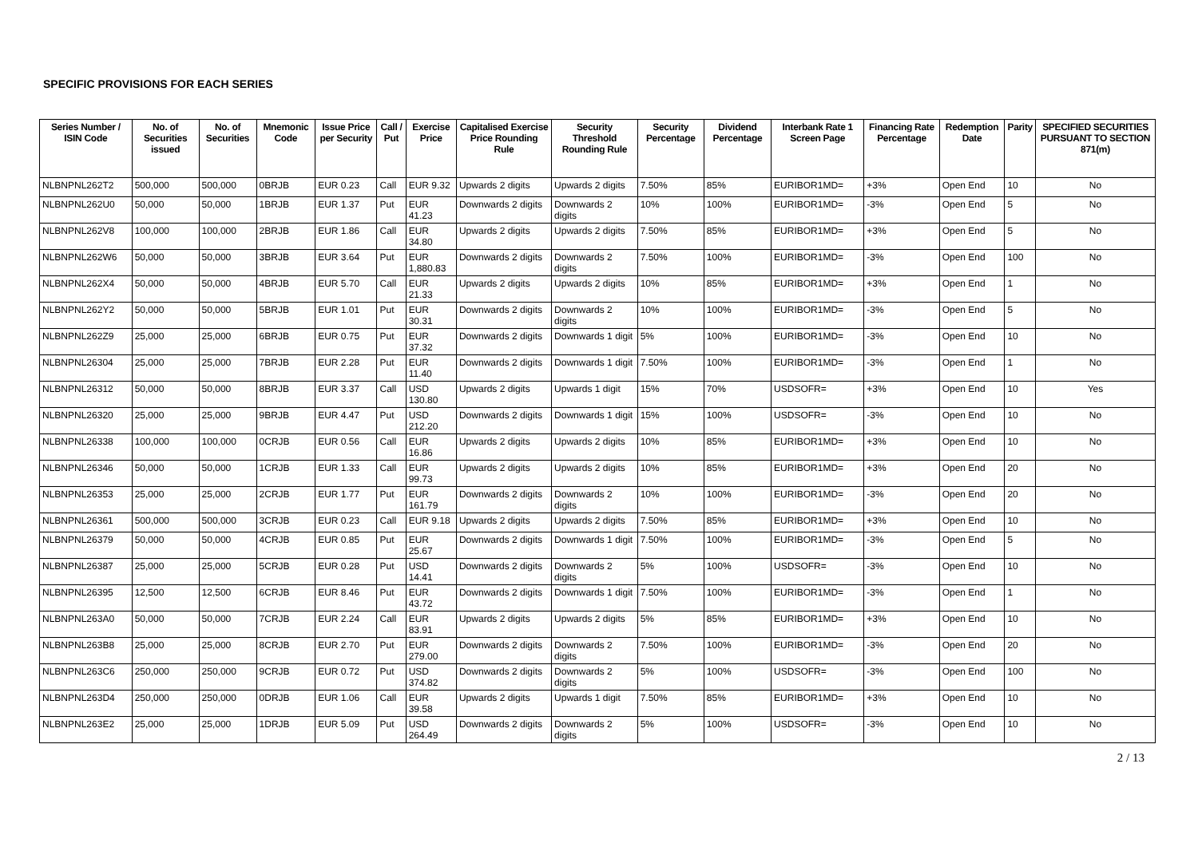SPECIFIC PROVISIONS FOR EACH SERIES
| Series Number / ISIN Code | No. of Securities issued | No. of Securities | Mnemonic Code | Issue Price per Security | Call / Put | Exercise Price | Capitalised Exercise Price Rounding Rule | Security Threshold Rounding Rule | Security Percentage | Dividend Percentage | Interbank Rate 1 Screen Page | Financing Rate Percentage | Redemption Date | Parity | SPECIFIED SECURITIES PURSUANT TO SECTION 871(m) |
| --- | --- | --- | --- | --- | --- | --- | --- | --- | --- | --- | --- | --- | --- | --- | --- |
| NLBNPNL262T2 | 500,000 | 500,000 | 0BRJB | EUR 0.23 | Call | EUR 9.32 | Upwards 2 digits | Upwards 2 digits | 7.50% | 85% | EURIBOR1MD= | +3% | Open End | 10 | No |
| NLBNPNL262U0 | 50,000 | 50,000 | 1BRJB | EUR 1.37 | Put | EUR 41.23 | Downwards 2 digits | Downwards 2 digits | 10% | 100% | EURIBOR1MD= | -3% | Open End | 5 | No |
| NLBNPNL262V8 | 100,000 | 100,000 | 2BRJB | EUR 1.86 | Call | EUR 34.80 | Upwards 2 digits | Upwards 2 digits | 7.50% | 85% | EURIBOR1MD= | +3% | Open End | 5 | No |
| NLBNPNL262W6 | 50,000 | 50,000 | 3BRJB | EUR 3.64 | Put | EUR 1,880.83 | Downwards 2 digits | Downwards 2 digits | 7.50% | 100% | EURIBOR1MD= | -3% | Open End | 100 | No |
| NLBNPNL262X4 | 50,000 | 50,000 | 4BRJB | EUR 5.70 | Call | EUR 21.33 | Upwards 2 digits | Upwards 2 digits | 10% | 85% | EURIBOR1MD= | +3% | Open End | 1 | No |
| NLBNPNL262Y2 | 50,000 | 50,000 | 5BRJB | EUR 1.01 | Put | EUR 30.31 | Downwards 2 digits | Downwards 2 digits | 10% | 100% | EURIBOR1MD= | -3% | Open End | 5 | No |
| NLBNPNL262Z9 | 25,000 | 25,000 | 6BRJB | EUR 0.75 | Put | EUR 37.32 | Downwards 2 digits | Downwards 1 digit | 5% | 100% | EURIBOR1MD= | -3% | Open End | 10 | No |
| NLBNPNL26304 | 25,000 | 25,000 | 7BRJB | EUR 2.28 | Put | EUR 11.40 | Downwards 2 digits | Downwards 1 digit | 7.50% | 100% | EURIBOR1MD= | -3% | Open End | 1 | No |
| NLBNPNL26312 | 50,000 | 50,000 | 8BRJB | EUR 3.37 | Call | USD 130.80 | Upwards 2 digits | Upwards 1 digit | 15% | 70% | USDSOFR= | +3% | Open End | 10 | Yes |
| NLBNPNL26320 | 25,000 | 25,000 | 9BRJB | EUR 4.47 | Put | USD 212.20 | Downwards 2 digits | Downwards 1 digit | 15% | 100% | USDSOFR= | -3% | Open End | 10 | No |
| NLBNPNL26338 | 100,000 | 100,000 | 0CRJB | EUR 0.56 | Call | EUR 16.86 | Upwards 2 digits | Upwards 2 digits | 10% | 85% | EURIBOR1MD= | +3% | Open End | 10 | No |
| NLBNPNL26346 | 50,000 | 50,000 | 1CRJB | EUR 1.33 | Call | EUR 99.73 | Upwards 2 digits | Upwards 2 digits | 10% | 85% | EURIBOR1MD= | +3% | Open End | 20 | No |
| NLBNPNL26353 | 25,000 | 25,000 | 2CRJB | EUR 1.77 | Put | EUR 161.79 | Downwards 2 digits | Downwards 2 digits | 10% | 100% | EURIBOR1MD= | -3% | Open End | 20 | No |
| NLBNPNL26361 | 500,000 | 500,000 | 3CRJB | EUR 0.23 | Call | EUR 9.18 | Upwards 2 digits | Upwards 2 digits | 7.50% | 85% | EURIBOR1MD= | +3% | Open End | 10 | No |
| NLBNPNL26379 | 50,000 | 50,000 | 4CRJB | EUR 0.85 | Put | EUR 25.67 | Downwards 2 digits | Downwards 1 digit | 7.50% | 100% | EURIBOR1MD= | -3% | Open End | 5 | No |
| NLBNPNL26387 | 25,000 | 25,000 | 5CRJB | EUR 0.28 | Put | USD 14.41 | Downwards 2 digits | Downwards 2 digits | 5% | 100% | USDSOFR= | -3% | Open End | 10 | No |
| NLBNPNL26395 | 12,500 | 12,500 | 6CRJB | EUR 8.46 | Put | EUR 43.72 | Downwards 2 digits | Downwards 1 digit | 7.50% | 100% | EURIBOR1MD= | -3% | Open End | 1 | No |
| NLBNPNL263A0 | 50,000 | 50,000 | 7CRJB | EUR 2.24 | Call | EUR 83.91 | Upwards 2 digits | Upwards 2 digits | 5% | 85% | EURIBOR1MD= | +3% | Open End | 10 | No |
| NLBNPNL263B8 | 25,000 | 25,000 | 8CRJB | EUR 2.70 | Put | EUR 279.00 | Downwards 2 digits | Downwards 2 digits | 7.50% | 100% | EURIBOR1MD= | -3% | Open End | 20 | No |
| NLBNPNL263C6 | 250,000 | 250,000 | 9CRJB | EUR 0.72 | Put | USD 374.82 | Downwards 2 digits | Downwards 2 digits | 5% | 100% | USDSOFR= | -3% | Open End | 100 | No |
| NLBNPNL263D4 | 250,000 | 250,000 | 0DRJB | EUR 1.06 | Call | EUR 39.58 | Upwards 2 digits | Upwards 1 digit | 7.50% | 85% | EURIBOR1MD= | +3% | Open End | 10 | No |
| NLBNPNL263E2 | 25,000 | 25,000 | 1DRJB | EUR 5.09 | Put | USD 264.49 | Downwards 2 digits | Downwards 2 digits | 5% | 100% | USDSOFR= | -3% | Open End | 10 | No |
2 / 13